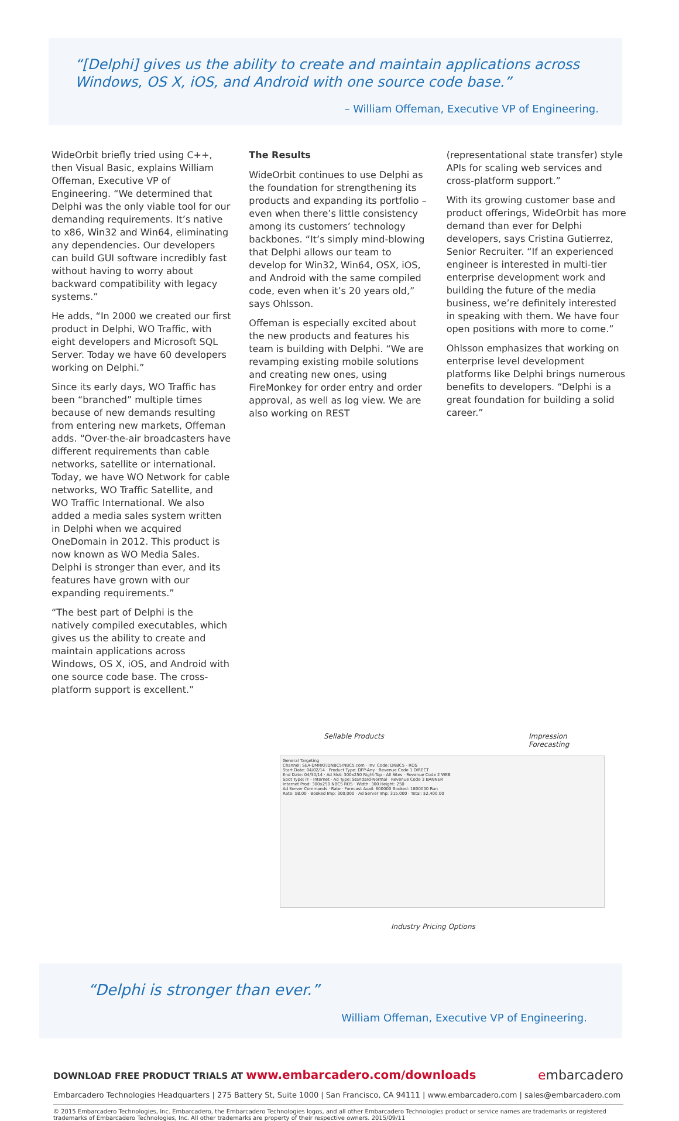“[Delphi] gives us the ability to create and maintain applications across Windows, OS X, iOS, and Android with one source code base.”
– William Offeman, Executive VP of Engineering.
WideOrbit briefly tried using C++, then Visual Basic, explains William Offeman, Executive VP of Engineering. “We determined that Delphi was the only viable tool for our demanding requirements. It’s native to x86, Win32 and Win64, eliminating any dependencies. Our developers can build GUI software incredibly fast without having to worry about backward compatibility with legacy systems.”
He adds, “In 2000 we created our first product in Delphi, WO Traffic, with eight developers and Microsoft SQL Server. Today we have 60 developers working on Delphi.”
Since its early days, WO Traffic has been “branched” multiple times because of new demands resulting from entering new markets, Offeman adds. “Over-the-air broadcasters have different requirements than cable networks, satellite or international. Today, we have WO Network for cable networks, WO Traffic Satellite, and WO Traffic International. We also added a media sales system written in Delphi when we acquired OneDomain in 2012. This product is now known as WO Media Sales. Delphi is stronger than ever, and its features have grown with our expanding requirements.”
“The best part of Delphi is the natively compiled executables, which gives us the ability to create and maintain applications across Windows, OS X, iOS, and Android with one source code base. The cross-platform support is excellent.”
The Results
WideOrbit continues to use Delphi as the foundation for strengthening its products and expanding its portfolio – even when there’s little consistency among its customers’ technology backbones. “It’s simply mind-blowing that Delphi allows our team to develop for Win32, Win64, OSX, iOS, and Android with the same compiled code, even when it’s 20 years old,” says Ohlsson.
Offeman is especially excited about the new products and features his team is building with Delphi. “We are revamping existing mobile solutions and creating new ones, using FireMonkey for order entry and order approval, as well as log view. We are also working on REST
(representational state transfer) style APIs for scaling web services and cross-platform support.”
With its growing customer base and product offerings, WideOrbit has more demand than ever for Delphi developers, says Cristina Gutierrez, Senior Recruiter. “If an experienced engineer is interested in multi-tier enterprise development work and building the future of the media business, we’re definitely interested in speaking with them. We have four open positions with more to come.”
Ohlsson emphasizes that working on enterprise level development platforms like Delphi brings numerous benefits to developers. “Delphi is a great foundation for building a solid career.”
Sellable Products Impression Forecasting
General Targeting
Channel: SEA-DMRKT/DNBC5/NBC5.com · Inv. Code: DNBC5 - ROS
Start Date: 04/02/14 · Product Type: DFP-Any · Revenue Code 1 DIRECT
End Date: 04/30/14 · Ad Slot: 300x250 Right-Top - All Sites · Revenue Code 2 WEB
Spot Type: IT - Internet · Ad Type: Standard-Normal · Revenue Code 3 BANNER
Internet Prod: 300x250 NBC5 ROS · Width: 300 Height: 250
Ad Server Commands · Rate · Forecast Avail: 600000 Booked: 1800000 Run
Rate: $8.00 · Booked Imp: 300,000 · Ad Server Imp: 315,000 · Total: $2,400.00
Industry Pricing Options
“Delphi is stronger than ever.”
William Offeman, Executive VP of Engineering.
DOWNLOAD FREE PRODUCT TRIALS AT www.embarcadero.com/downloads embarcadero
Embarcadero Technologies Headquarters | 275 Battery St, Suite 1000 | San Francisco, CA 94111 | www.embarcadero.com | sales@embarcadero.com
© 2015 Embarcadero Technologies, Inc. Embarcadero, the Embarcadero Technologies logos, and all other Embarcadero Technologies product or service names are trademarks or registered trademarks of Embarcadero Technologies, Inc. All other trademarks are property of their respective owners. 2015/09/11